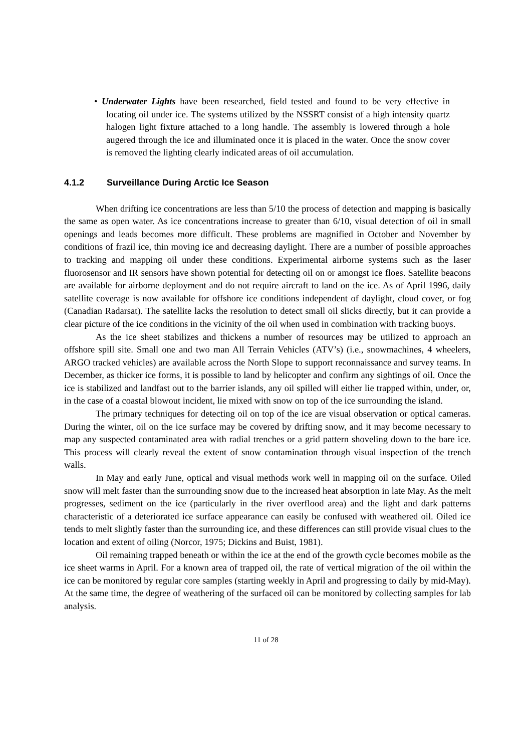• Underwater Lights have been researched, field tested and found to be very effective in locating oil under ice. The systems utilized by the NSSRT consist of a high intensity quartz halogen light fixture attached to a long handle. The assembly is lowered through a hole augered through the ice and illuminated once it is placed in the water. Once the snow cover is removed the lighting clearly indicated areas of oil accumulation.
4.1.2 Surveillance During Arctic Ice Season
When drifting ice concentrations are less than 5/10 the process of detection and mapping is basically the same as open water. As ice concentrations increase to greater than 6/10, visual detection of oil in small openings and leads becomes more difficult. These problems are magnified in October and November by conditions of frazil ice, thin moving ice and decreasing daylight. There are a number of possible approaches to tracking and mapping oil under these conditions. Experimental airborne systems such as the laser fluorosensor and IR sensors have shown potential for detecting oil on or amongst ice floes. Satellite beacons are available for airborne deployment and do not require aircraft to land on the ice. As of April 1996, daily satellite coverage is now available for offshore ice conditions independent of daylight, cloud cover, or fog (Canadian Radarsat). The satellite lacks the resolution to detect small oil slicks directly, but it can provide a clear picture of the ice conditions in the vicinity of the oil when used in combination with tracking buoys.
As the ice sheet stabilizes and thickens a number of resources may be utilized to approach an offshore spill site. Small one and two man All Terrain Vehicles (ATV’s) (i.e., snowmachines, 4 wheelers, ARGO tracked vehicles) are available across the North Slope to support reconnaissance and survey teams. In December, as thicker ice forms, it is possible to land by helicopter and confirm any sightings of oil. Once the ice is stabilized and landfast out to the barrier islands, any oil spilled will either lie trapped within, under, or, in the case of a coastal blowout incident, lie mixed with snow on top of the ice surrounding the island.
The primary techniques for detecting oil on top of the ice are visual observation or optical cameras. During the winter, oil on the ice surface may be covered by drifting snow, and it may become necessary to map any suspected contaminated area with radial trenches or a grid pattern shoveling down to the bare ice. This process will clearly reveal the extent of snow contamination through visual inspection of the trench walls.
In May and early June, optical and visual methods work well in mapping oil on the surface. Oiled snow will melt faster than the surrounding snow due to the increased heat absorption in late May. As the melt progresses, sediment on the ice (particularly in the river overflood area) and the light and dark patterns characteristic of a deteriorated ice surface appearance can easily be confused with weathered oil. Oiled ice tends to melt slightly faster than the surrounding ice, and these differences can still provide visual clues to the location and extent of oiling (Norcor, 1975; Dickins and Buist, 1981).
Oil remaining trapped beneath or within the ice at the end of the growth cycle becomes mobile as the ice sheet warms in April. For a known area of trapped oil, the rate of vertical migration of the oil within the ice can be monitored by regular core samples (starting weekly in April and progressing to daily by mid-May). At the same time, the degree of weathering of the surfaced oil can be monitored by collecting samples for lab analysis.
11 of 28